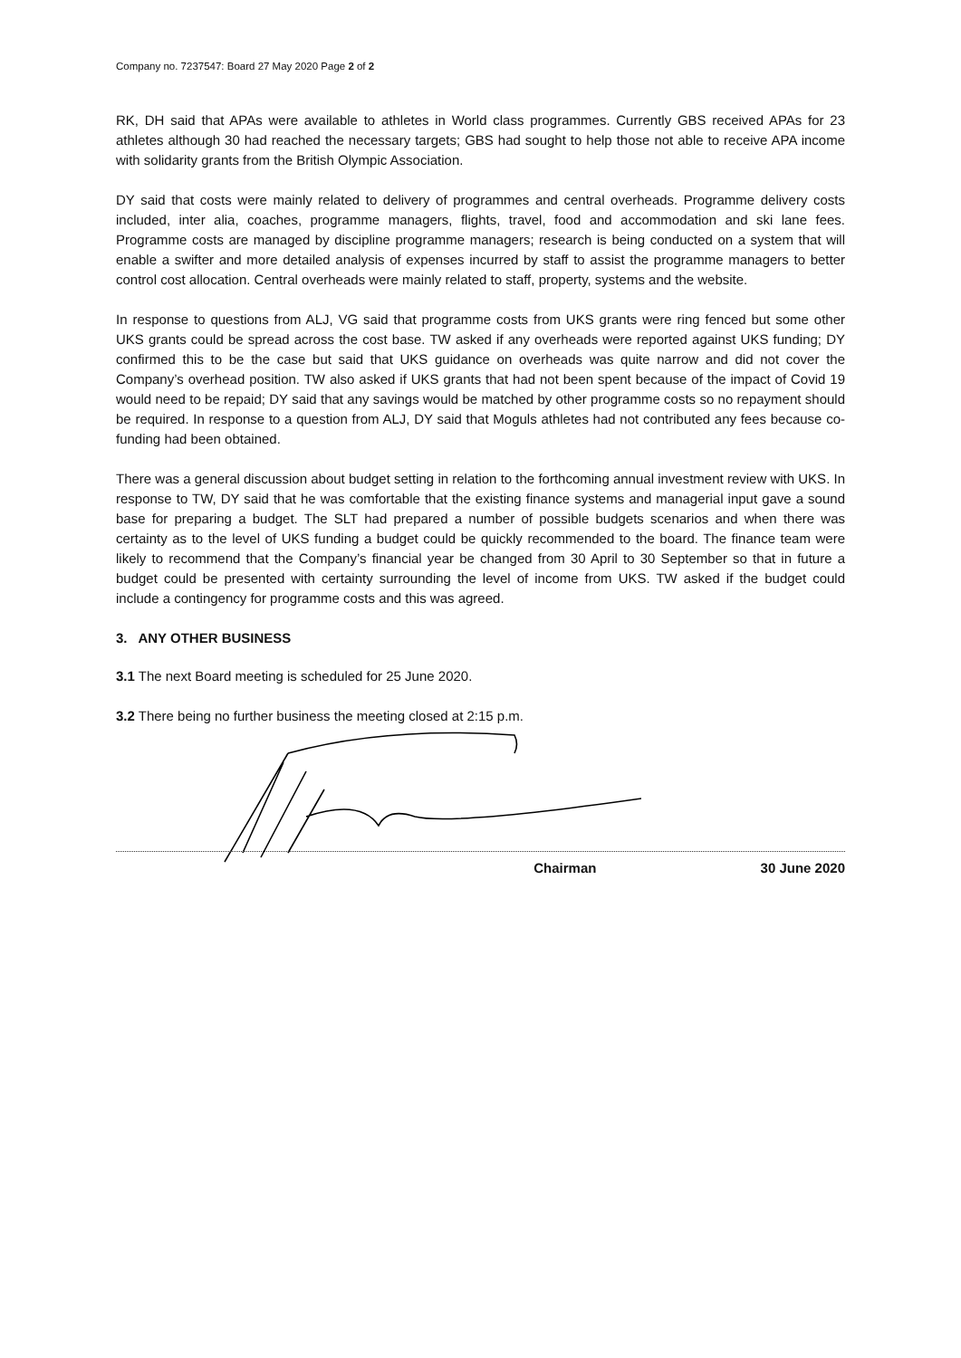Company no. 7237547: Board 27 May 2020 Page 2 of 2
RK, DH said that APAs were available to athletes in World class programmes. Currently GBS received APAs for 23 athletes although 30 had reached the necessary targets; GBS had sought to help those not able to receive APA income with solidarity grants from the British Olympic Association.
DY said that costs were mainly related to delivery of programmes and central overheads. Programme delivery costs included, inter alia, coaches, programme managers, flights, travel, food and accommodation and ski lane fees. Programme costs are managed by discipline programme managers; research is being conducted on a system that will enable a swifter and more detailed analysis of expenses incurred by staff to assist the programme managers to better control cost allocation. Central overheads were mainly related to staff, property, systems and the website.
In response to questions from ALJ, VG said that programme costs from UKS grants were ring fenced but some other UKS grants could be spread across the cost base. TW asked if any overheads were reported against UKS funding; DY confirmed this to be the case but said that UKS guidance on overheads was quite narrow and did not cover the Company’s overhead position. TW also asked if UKS grants that had not been spent because of the impact of Covid 19 would need to be repaid; DY said that any savings would be matched by other programme costs so no repayment should be required. In response to a question from ALJ, DY said that Moguls athletes had not contributed any fees because co-funding had been obtained.
There was a general discussion about budget setting in relation to the forthcoming annual investment review with UKS. In response to TW, DY said that he was comfortable that the existing finance systems and managerial input gave a sound base for preparing a budget. The SLT had prepared a number of possible budgets scenarios and when there was certainty as to the level of UKS funding a budget could be quickly recommended to the board. The finance team were likely to recommend that the Company’s financial year be changed from 30 April to 30 September so that in future a budget could be presented with certainty surrounding the level of income from UKS. TW asked if the budget could include a contingency for programme costs and this was agreed.
3. ANY OTHER BUSINESS
3.1 The next Board meeting is scheduled for 25 June 2020.
3.2 There being no further business the meeting closed at 2:15 p.m.
Chairman 30 June 2020